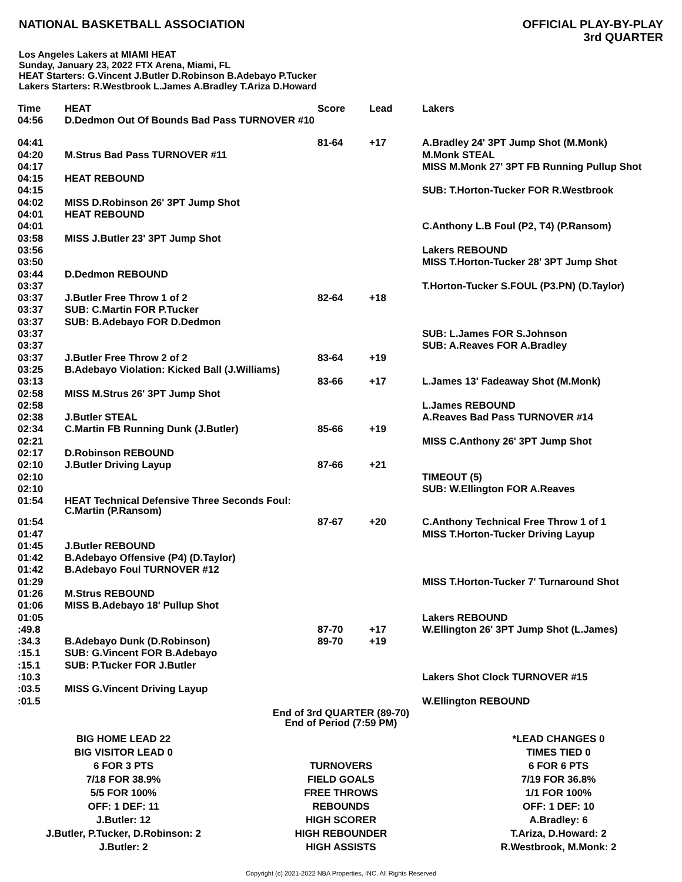NATIONAL BASKETBALL ASSOCIATION
OFFICIAL PLAY-BY-PLAY
3rd QUARTER
Los Angeles Lakers at MIAMI HEAT
Sunday, January 23, 2022 FTX Arena, Miami, FL
HEAT Starters: G.Vincent J.Butler D.Robinson B.Adebayo P.Tucker
Lakers Starters: R.Westbrook L.James A.Bradley T.Ariza D.Howard
| Time | HEAT | Score | Lead | Lakers |
| --- | --- | --- | --- | --- |
| 04:56 | D.Dedmon Out Of Bounds Bad Pass TURNOVER #10 | | | |
| 04:41 | | 81-64 | +17 | A.Bradley 24' 3PT Jump Shot (M.Monk) |
| 04:20 | M.Strus Bad Pass TURNOVER #11 | | | M.Monk STEAL |
| 04:17 | | | | MISS M.Monk 27' 3PT FB Running Pullup Shot |
| 04:15 | HEAT REBOUND | | | |
| 04:15 | | | | SUB: T.Horton-Tucker FOR R.Westbrook |
| 04:02 | MISS D.Robinson 26' 3PT Jump Shot | | | |
| 04:01 | HEAT REBOUND | | | |
| 04:01 | | | | C.Anthony L.B Foul (P2, T4) (P.Ransom) |
| 03:58 | MISS J.Butler 23' 3PT Jump Shot | | | |
| 03:56 | | | | Lakers REBOUND |
| 03:50 | | | | MISS T.Horton-Tucker 28' 3PT Jump Shot |
| 03:44 | D.Dedmon REBOUND | | | |
| 03:37 | | | | T.Horton-Tucker S.FOUL (P3.PN) (D.Taylor) |
| 03:37 | J.Butler Free Throw 1 of 2 | 82-64 | +18 | |
| 03:37 | SUB: C.Martin FOR P.Tucker | | | |
| 03:37 | SUB: B.Adebayo FOR D.Dedmon | | | |
| 03:37 | | | | SUB: L.James FOR S.Johnson |
| 03:37 | | | | SUB: A.Reaves FOR A.Bradley |
| 03:37 | J.Butler Free Throw 2 of 2 | 83-64 | +19 | |
| 03:25 | B.Adebayo Violation: Kicked Ball (J.Williams) | | | |
| 03:13 | | 83-66 | +17 | L.James 13' Fadeaway Shot (M.Monk) |
| 02:58 | MISS M.Strus 26' 3PT Jump Shot | | | |
| 02:58 | | | | L.James REBOUND |
| 02:38 | J.Butler STEAL | | | A.Reaves Bad Pass TURNOVER #14 |
| 02:34 | C.Martin FB Running Dunk (J.Butler) | 85-66 | +19 | |
| 02:21 | | | | MISS C.Anthony 26' 3PT Jump Shot |
| 02:17 | D.Robinson REBOUND | | | |
| 02:10 | J.Butler Driving Layup | 87-66 | +21 | |
| 02:10 | | | | TIMEOUT (5) |
| 02:10 | | | | SUB: W.Ellington FOR A.Reaves |
| 01:54 | HEAT Technical Defensive Three Seconds Foul: C.Martin (P.Ransom) | | | |
| 01:54 | | 87-67 | +20 | C.Anthony Technical Free Throw 1 of 1 |
| 01:47 | | | | MISS T.Horton-Tucker Driving Layup |
| 01:45 | J.Butler REBOUND | | | |
| 01:42 | B.Adebayo Offensive (P4) (D.Taylor) | | | |
| 01:42 | B.Adebayo Foul TURNOVER #12 | | | |
| 01:29 | | | | MISS T.Horton-Tucker 7' Turnaround Shot |
| 01:26 | M.Strus REBOUND | | | |
| 01:06 | MISS B.Adebayo 18' Pullup Shot | | | |
| 01:05 | | | | Lakers REBOUND |
| :49.8 | | 87-70 | +17 | W.Ellington 26' 3PT Jump Shot (L.James) |
| :34.3 | B.Adebayo Dunk (D.Robinson) | 89-70 | +19 | |
| :15.1 | SUB: G.Vincent FOR B.Adebayo | | | |
| :15.1 | SUB: P.Tucker FOR J.Butler | | | |
| :10.3 | | | | Lakers Shot Clock TURNOVER #15 |
| :03.5 | MISS G.Vincent Driving Layup | | | |
| :01.5 | | | | W.Ellington REBOUND |
End of 3rd QUARTER (89-70)
End of Period (7:59 PM)
| BIG HOME LEAD 22 | | *LEAD CHANGES 0 |
| BIG VISITOR LEAD 0 | | TIMES TIED 0 |
| 6 FOR 3 PTS | TURNOVERS | 6 FOR 6 PTS |
| 7/18 FOR 38.9% | FIELD GOALS | 7/19 FOR 36.8% |
| 5/5 FOR 100% | FREE THROWS | 1/1 FOR 100% |
| OFF: 1 DEF: 11 | REBOUNDS | OFF: 1 DEF: 10 |
| J.Butler: 12 | HIGH SCORER | A.Bradley: 6 |
| J.Butler, P.Tucker, D.Robinson: 2 | HIGH REBOUNDER | T.Ariza, D.Howard: 2 |
| J.Butler: 2 | HIGH ASSISTS | R.Westbrook, M.Monk: 2 |
Copyright (c) 2021-2022 NBA Properties, INC. All Rights Reserved